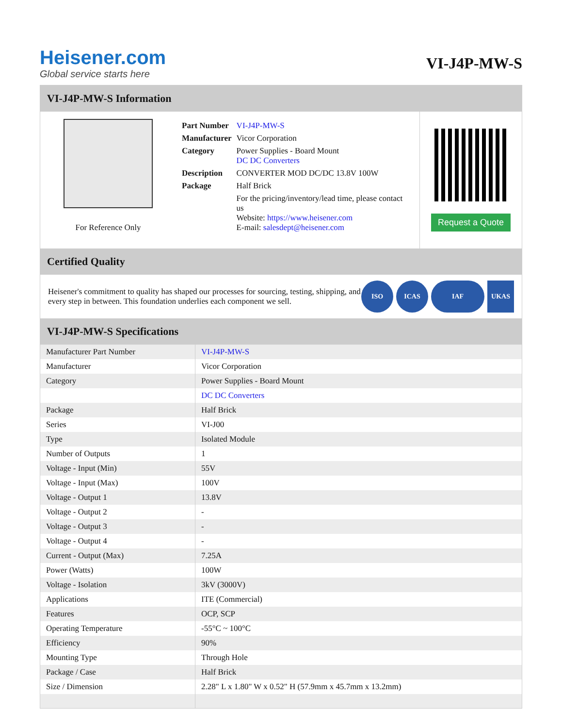Heisener.com
Global service starts here
VI-J4P-MW-S
VI-J4P-MW-S Information
For Reference Only
| Part Number | VI-J4P-MW-S |
| Manufacturer | Vicor Corporation |
| Category | Power Supplies - Board Mount DC DC Converters |
| Description | CONVERTER MOD DC/DC 13.8V 100W |
| Package | Half Brick |
| | For the pricing/inventory/lead time, please contact us Website: https://www.heisener.com E-mail: salesdept@heisener.com |
Request a Quote
Certified Quality
Heisener's commitment to quality has shaped our processes for sourcing, testing, shipping, and every step in between. This foundation underlies each component we sell.
ISO ICAS IAF UKAS
VI-J4P-MW-S Specifications
| Manufacturer Part Number | VI-J4P-MW-S |
| Manufacturer | Vicor Corporation |
| Category | Power Supplies - Board Mount |
| | DC DC Converters |
| Package | Half Brick |
| Series | VI-J00 |
| Type | Isolated Module |
| Number of Outputs | 1 |
| Voltage - Input (Min) | 55V |
| Voltage - Input (Max) | 100V |
| Voltage - Output 1 | 13.8V |
| Voltage - Output 2 | - |
| Voltage - Output 3 | - |
| Voltage - Output 4 | - |
| Current - Output (Max) | 7.25A |
| Power (Watts) | 100W |
| Voltage - Isolation | 3kV (3000V) |
| Applications | ITE (Commercial) |
| Features | OCP, SCP |
| Operating Temperature | -55°C ~ 100°C |
| Efficiency | 90% |
| Mounting Type | Through Hole |
| Package / Case | Half Brick |
| Size / Dimension | 2.28" L x 1.80" W x 0.52" H (57.9mm x 45.7mm x 13.2mm) |